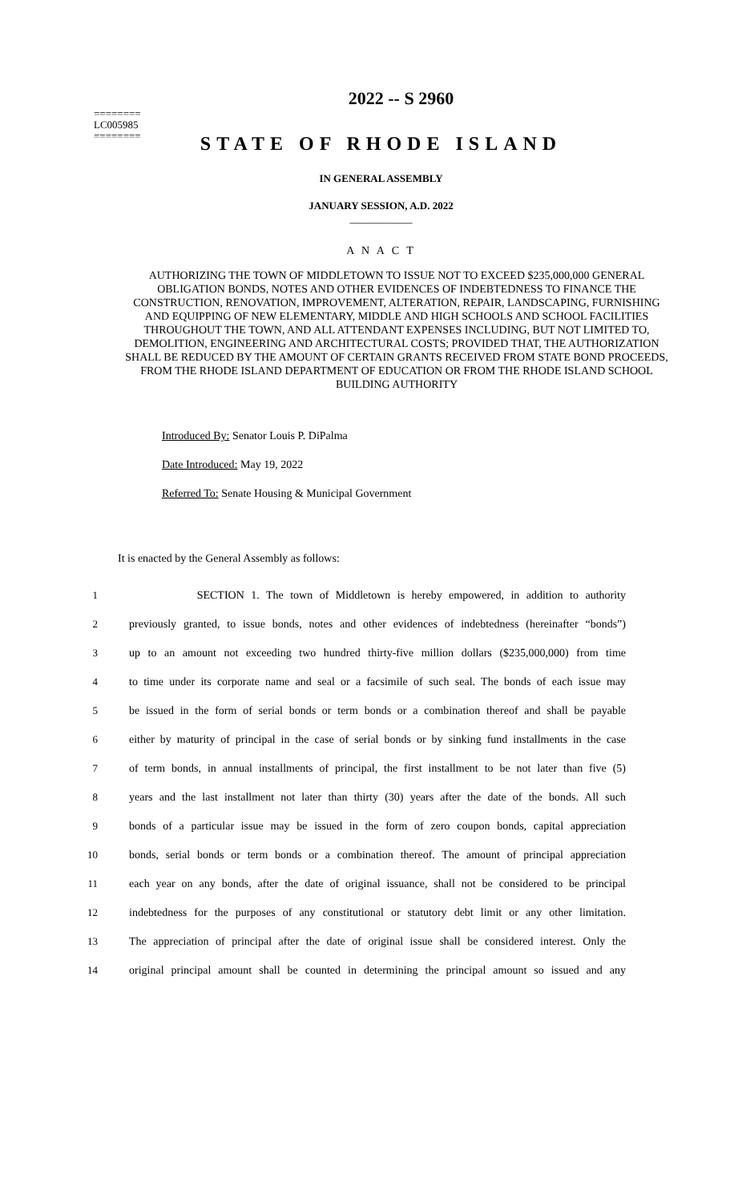========
LC005985
========
2022 -- S 2960
STATE OF RHODE ISLAND
IN GENERAL ASSEMBLY
JANUARY SESSION, A.D. 2022
____________
A N A C T
AUTHORIZING THE TOWN OF MIDDLETOWN TO ISSUE NOT TO EXCEED $235,000,000 GENERAL OBLIGATION BONDS, NOTES AND OTHER EVIDENCES OF INDEBTEDNESS TO FINANCE THE CONSTRUCTION, RENOVATION, IMPROVEMENT, ALTERATION, REPAIR, LANDSCAPING, FURNISHING AND EQUIPPING OF NEW ELEMENTARY, MIDDLE AND HIGH SCHOOLS AND SCHOOL FACILITIES THROUGHOUT THE TOWN, AND ALL ATTENDANT EXPENSES INCLUDING, BUT NOT LIMITED TO, DEMOLITION, ENGINEERING AND ARCHITECTURAL COSTS; PROVIDED THAT, THE AUTHORIZATION SHALL BE REDUCED BY THE AMOUNT OF CERTAIN GRANTS RECEIVED FROM STATE BOND PROCEEDS, FROM THE RHODE ISLAND DEPARTMENT OF EDUCATION OR FROM THE RHODE ISLAND SCHOOL BUILDING AUTHORITY
Introduced By: Senator Louis P. DiPalma
Date Introduced: May 19, 2022
Referred To: Senate Housing & Municipal Government
It is enacted by the General Assembly as follows:
| 1 | SECTION 1. The town of Middletown is hereby empowered, in addition to authority |
| 2 | previously granted, to issue bonds, notes and other evidences of indebtedness (hereinafter “bonds”) |
| 3 | up to an amount not exceeding two hundred thirty-five million dollars ($235,000,000) from time |
| 4 | to time under its corporate name and seal or a facsimile of such seal. The bonds of each issue may |
| 5 | be issued in the form of serial bonds or term bonds or a combination thereof and shall be payable |
| 6 | either by maturity of principal in the case of serial bonds or by sinking fund installments in the case |
| 7 | of term bonds, in annual installments of principal, the first installment to be not later than five (5) |
| 8 | years and the last installment not later than thirty (30) years after the date of the bonds. All such |
| 9 | bonds of a particular issue may be issued in the form of zero coupon bonds, capital appreciation |
| 10 | bonds, serial bonds or term bonds or a combination thereof. The amount of principal appreciation |
| 11 | each year on any bonds, after the date of original issuance, shall not be considered to be principal |
| 12 | indebtedness for the purposes of any constitutional or statutory debt limit or any other limitation. |
| 13 | The appreciation of principal after the date of original issue shall be considered interest. Only the |
| 14 | original principal amount shall be counted in determining the principal amount so issued and any |